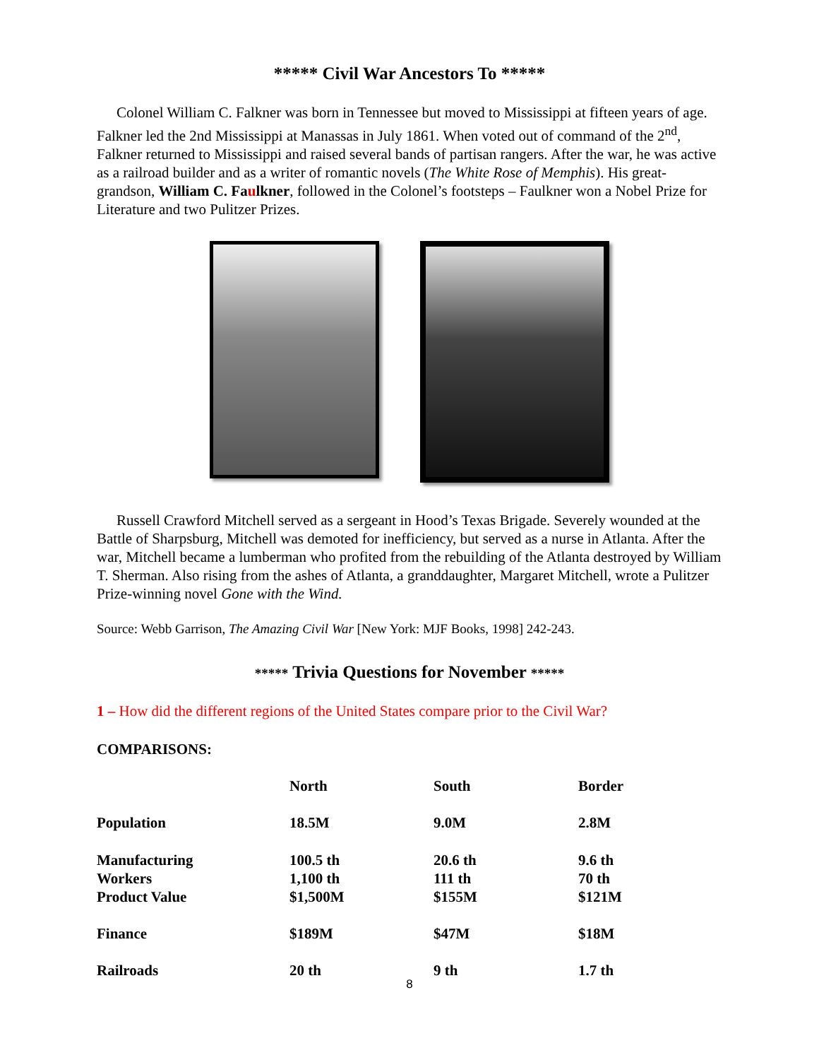***** Civil War Ancestors To *****
Colonel William C. Falkner was born in Tennessee but moved to Mississippi at fifteen years of age. Falkner led the 2nd Mississippi at Manassas in July 1861. When voted out of command of the 2<sup>nd</sup>, Falkner returned to Mississippi and raised several bands of partisan rangers. After the war, he was active as a railroad builder and as a writer of romantic novels (The White Rose of Memphis). His great-grandson, William C. Faulkner, followed in the Colonel’s footsteps – Faulkner won a Nobel Prize for Literature and two Pulitzer Prizes.
Russell Crawford Mitchell served as a sergeant in Hood’s Texas Brigade. Severely wounded at the Battle of Sharpsburg, Mitchell was demoted for inefficiency, but served as a nurse in Atlanta. After the war, Mitchell became a lumberman who profited from the rebuilding of the Atlanta destroyed by William T. Sherman. Also rising from the ashes of Atlanta, a granddaughter, Margaret Mitchell, wrote a Pulitzer Prize-winning novel Gone with the Wind.
Source: Webb Garrison, The Amazing Civil War [New York: MJF Books, 1998] 242-243.
***** Trivia Questions for November *****
1 – How did the different regions of the United States compare prior to the Civil War?
COMPARISONS:
| | North | South | Border |
| --- | --- | --- | --- |
| Population | 18.5M | 9.0M | 2.8M |
| Manufacturing Workers Product Value | 100.5 th 1,100 th $1,500M | 20.6 th 111 th $155M | 9.6 th 70 th $121M |
| Finance | $189M | $47M | $18M |
| Railroads | 20 th | 9 th | 1.7 th |
8